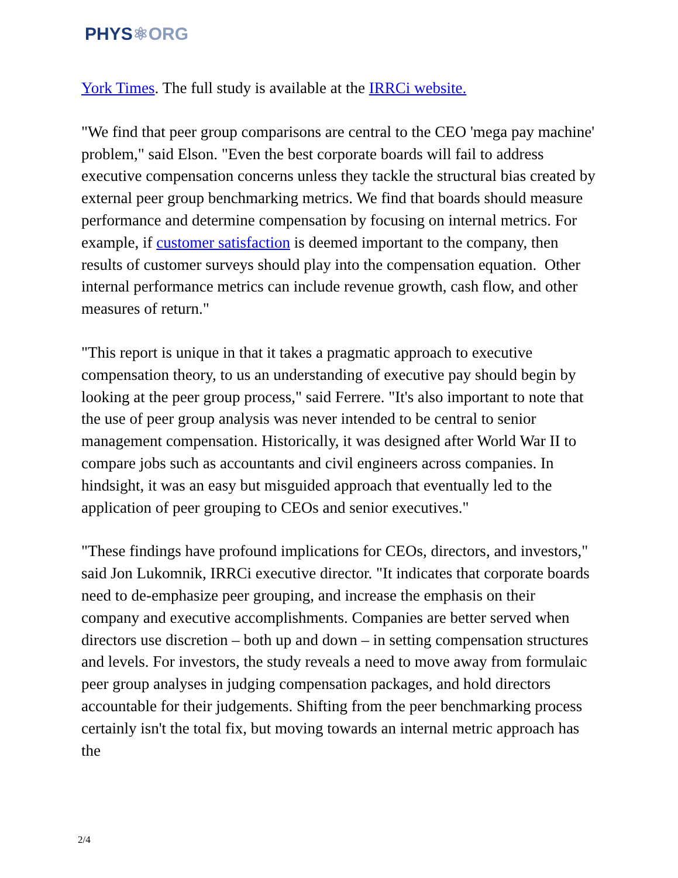PHYS⚛ORG
York Times. The full study is available at the IRRCi website.
"We find that peer group comparisons are central to the CEO 'mega pay machine' problem," said Elson. "Even the best corporate boards will fail to address executive compensation concerns unless they tackle the structural bias created by external peer group benchmarking metrics. We find that boards should measure performance and determine compensation by focusing on internal metrics. For example, if customer satisfaction is deemed important to the company, then results of customer surveys should play into the compensation equation. Other internal performance metrics can include revenue growth, cash flow, and other measures of return."
"This report is unique in that it takes a pragmatic approach to executive compensation theory, to us an understanding of executive pay should begin by looking at the peer group process," said Ferrere. "It's also important to note that the use of peer group analysis was never intended to be central to senior management compensation. Historically, it was designed after World War II to compare jobs such as accountants and civil engineers across companies. In hindsight, it was an easy but misguided approach that eventually led to the application of peer grouping to CEOs and senior executives."
"These findings have profound implications for CEOs, directors, and investors," said Jon Lukomnik, IRRCi executive director. "It indicates that corporate boards need to de-emphasize peer grouping, and increase the emphasis on their company and executive accomplishments. Companies are better served when directors use discretion – both up and down – in setting compensation structures and levels. For investors, the study reveals a need to move away from formulaic peer group analyses in judging compensation packages, and hold directors accountable for their judgements. Shifting from the peer benchmarking process certainly isn't the total fix, but moving towards an internal metric approach has the
2/4